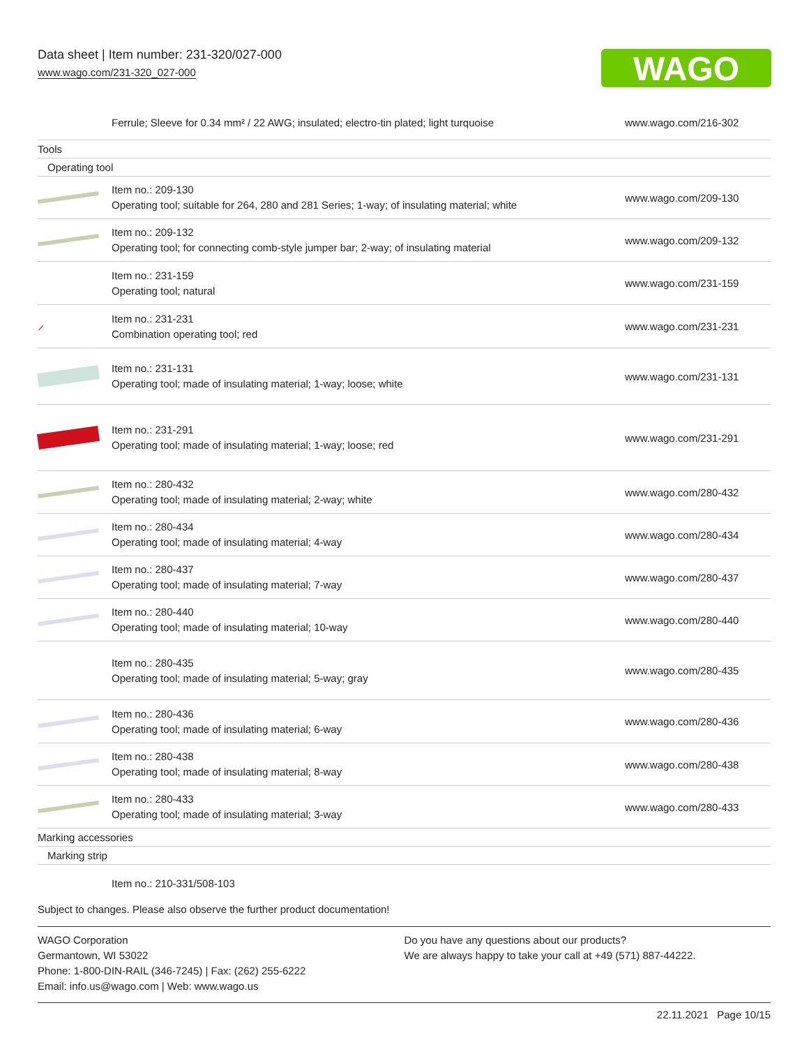Data sheet | Item number: 231-320/027-000
www.wago.com/231-320_027-000
WAGO
| | Ferrule; Sleeve for 0.34 mm² / 22 AWG; insulated; electro-tin plated; light turquoise | www.wago.com/216-302 |
| Tools | | |
| Operating tool | | |
| | Item no.: 209-130 Operating tool; suitable for 264, 280 and 281 Series; 1-way; of insulating material; white | www.wago.com/209-130 |
| | Item no.: 209-132 Operating tool; for connecting comb-style jumper bar; 2-way; of insulating material | www.wago.com/209-132 |
| | Item no.: 231-159 Operating tool; natural | www.wago.com/231-159 |
| ⸝ | Item no.: 231-231 Combination operating tool; red | www.wago.com/231-231 |
| | Item no.: 231-131 Operating tool; made of insulating material; 1-way; loose; white | www.wago.com/231-131 |
| | Item no.: 231-291 Operating tool; made of insulating material; 1-way; loose; red | www.wago.com/231-291 |
| | Item no.: 280-432 Operating tool; made of insulating material; 2-way; white | www.wago.com/280-432 |
| | Item no.: 280-434 Operating tool; made of insulating material; 4-way | www.wago.com/280-434 |
| | Item no.: 280-437 Operating tool; made of insulating material; 7-way | www.wago.com/280-437 |
| | Item no.: 280-440 Operating tool; made of insulating material; 10-way | www.wago.com/280-440 |
| | Item no.: 280-435 Operating tool; made of insulating material; 5-way; gray | www.wago.com/280-435 |
| | Item no.: 280-436 Operating tool; made of insulating material; 6-way | www.wago.com/280-436 |
| | Item no.: 280-438 Operating tool; made of insulating material; 8-way | www.wago.com/280-438 |
| | Item no.: 280-433 Operating tool; made of insulating material; 3-way | www.wago.com/280-433 |
| Marking accessories | | |
| Marking strip | | |
| | Item no.: 210-331/508-103 | |
Subject to changes. Please also observe the further product documentation!
WAGO Corporation
Germantown, WI 53022
Phone: 1-800-DIN-RAIL (346-7245) | Fax: (262) 255-6222
Email: info.us@wago.com | Web: www.wago.us
Do you have any questions about our products?
We are always happy to take your call at +49 (571) 887-44222.
22.11.2021 Page 10/15